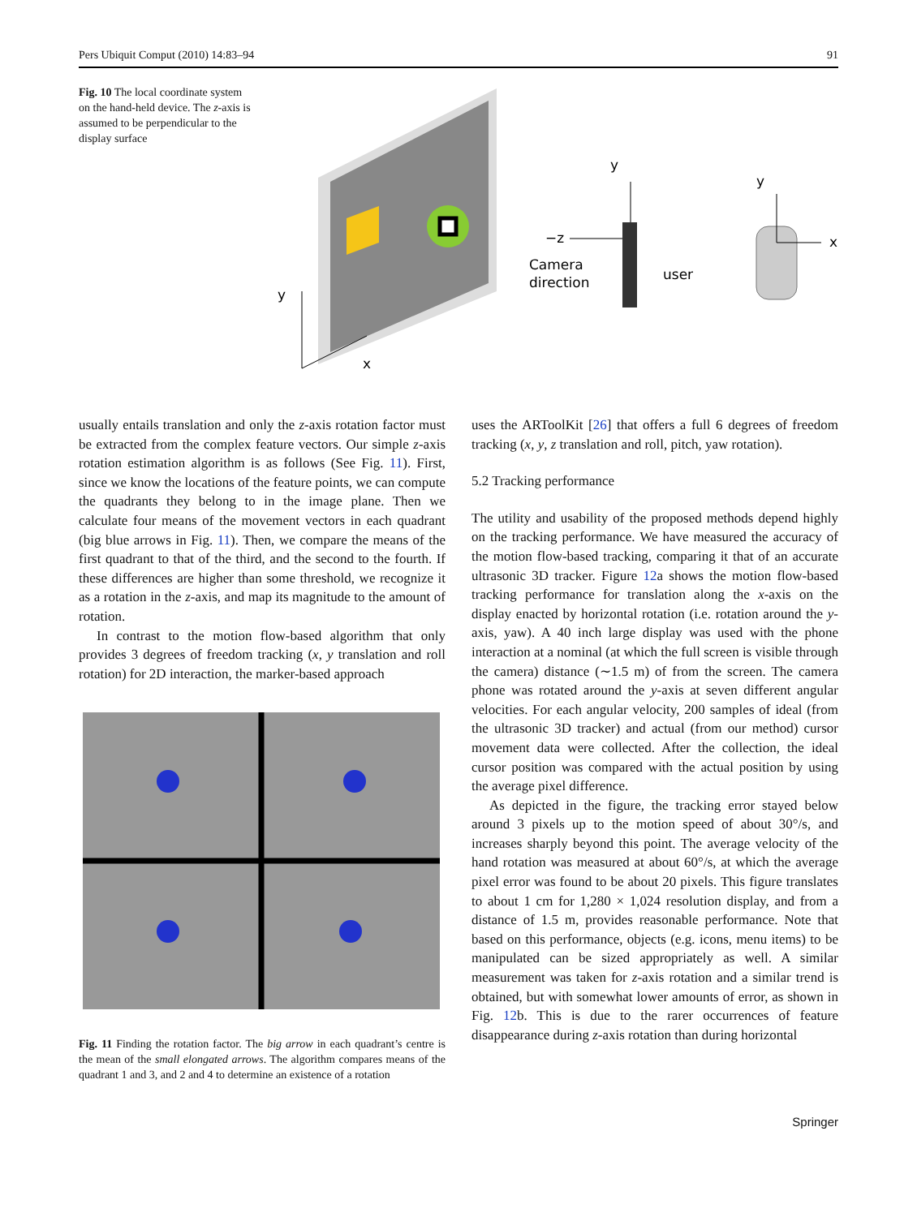Pers Ubiquit Comput (2010) 14:83–94 91
Fig. 10 The local coordinate system on the hand-held device. The z-axis is assumed to be perpendicular to the display surface
y
x
y
−z
Camera
direction
user
y
x
usually entails translation and only the z-axis rotation factor must be extracted from the complex feature vectors. Our simple z-axis rotation estimation algorithm is as follows (See Fig. 11). First, since we know the locations of the feature points, we can compute the quadrants they belong to in the image plane. Then we calculate four means of the movement vectors in each quadrant (big blue arrows in Fig. 11). Then, we compare the means of the first quadrant to that of the third, and the second to the fourth. If these differences are higher than some threshold, we recognize it as a rotation in the z-axis, and map its magnitude to the amount of rotation.
In contrast to the motion flow-based algorithm that only provides 3 degrees of freedom tracking (x, y translation and roll rotation) for 2D interaction, the marker-based approach
Fig. 11 Finding the rotation factor. The big arrow in each quadrant’s centre is the mean of the small elongated arrows. The algorithm compares means of the quadrant 1 and 3, and 2 and 4 to determine an existence of a rotation
uses the ARToolKit [26] that offers a full 6 degrees of freedom tracking (x, y, z translation and roll, pitch, yaw rotation).
5.2 Tracking performance
The utility and usability of the proposed methods depend highly on the tracking performance. We have measured the accuracy of the motion flow-based tracking, comparing it that of an accurate ultrasonic 3D tracker. Figure 12a shows the motion flow-based tracking performance for translation along the x-axis on the display enacted by horizontal rotation (i.e. rotation around the y-axis, yaw). A 40 inch large display was used with the phone interaction at a nominal (at which the full screen is visible through the camera) distance (∼1.5 m) of from the screen. The camera phone was rotated around the y-axis at seven different angular velocities. For each angular velocity, 200 samples of ideal (from the ultrasonic 3D tracker) and actual (from our method) cursor movement data were collected. After the collection, the ideal cursor position was compared with the actual position by using the average pixel difference.
As depicted in the figure, the tracking error stayed below around 3 pixels up to the motion speed of about 30°/s, and increases sharply beyond this point. The average velocity of the hand rotation was measured at about 60°/s, at which the average pixel error was found to be about 20 pixels. This figure translates to about 1 cm for 1,280 × 1,024 resolution display, and from a distance of 1.5 m, provides reasonable performance. Note that based on this performance, objects (e.g. icons, menu items) to be manipulated can be sized appropriately as well. A similar measurement was taken for z-axis rotation and a similar trend is obtained, but with somewhat lower amounts of error, as shown in Fig. 12b. This is due to the rarer occurrences of feature disappearance during z-axis rotation than during horizontal
Springer